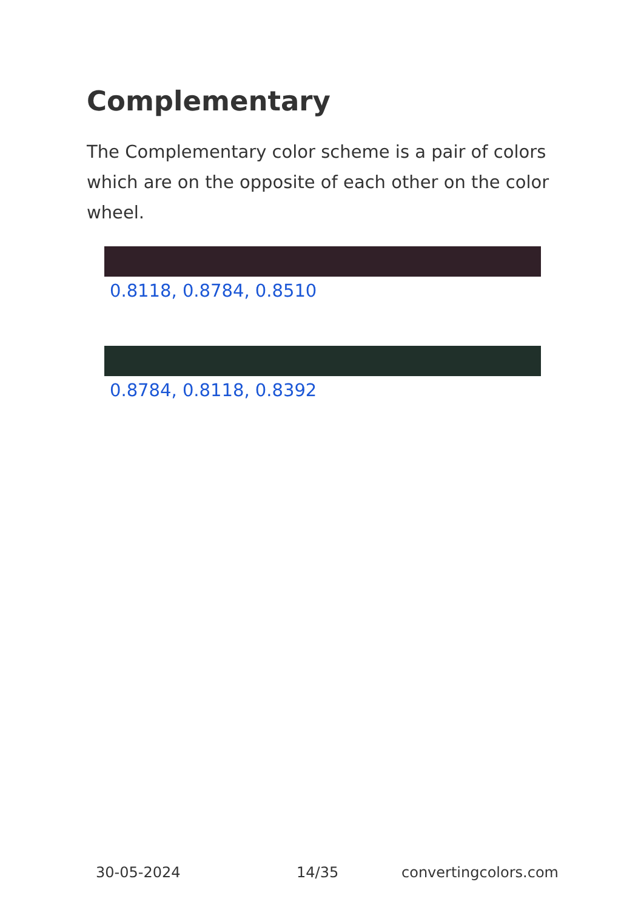Complementary
The Complementary color scheme is a pair of colors which are on the opposite of each other on the color wheel.
0.8118, 0.8784, 0.8510
0.8784, 0.8118, 0.8392
30-05-2024 14/35 convertingcolors.com